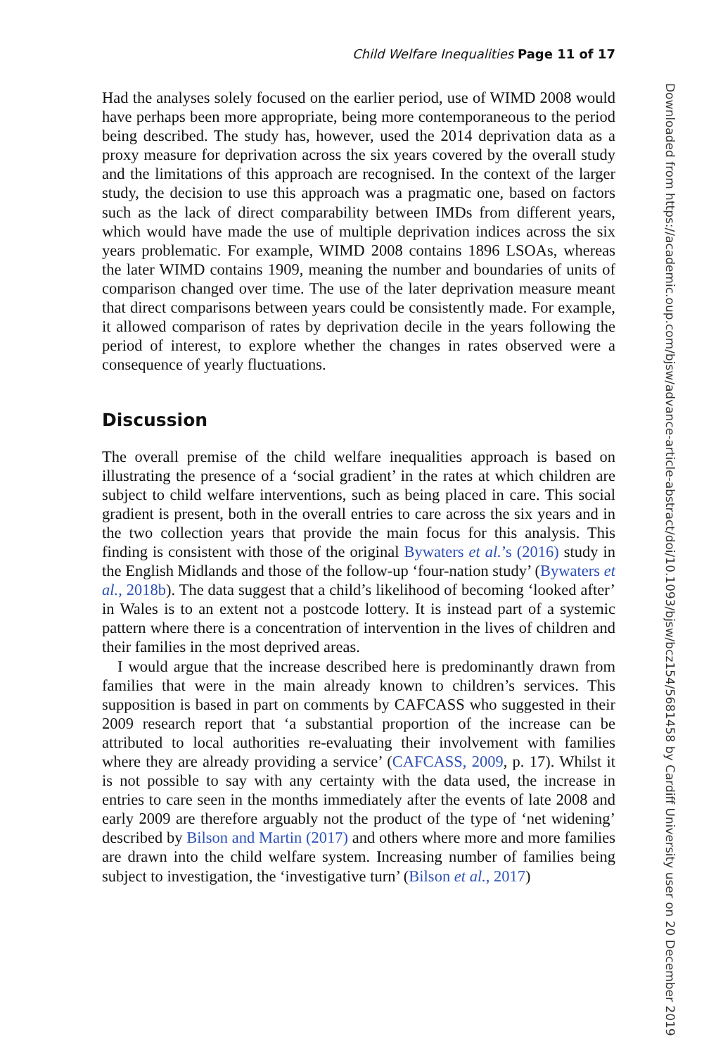Child Welfare Inequalities Page 11 of 17
Had the analyses solely focused on the earlier period, use of WIMD 2008 would have perhaps been more appropriate, being more contemporaneous to the period being described. The study has, however, used the 2014 deprivation data as a proxy measure for deprivation across the six years covered by the overall study and the limitations of this approach are recognised. In the context of the larger study, the decision to use this approach was a pragmatic one, based on factors such as the lack of direct comparability between IMDs from different years, which would have made the use of multiple deprivation indices across the six years problematic. For example, WIMD 2008 contains 1896 LSOAs, whereas the later WIMD contains 1909, meaning the number and boundaries of units of comparison changed over time. The use of the later deprivation measure meant that direct comparisons between years could be consistently made. For example, it allowed comparison of rates by deprivation decile in the years following the period of interest, to explore whether the changes in rates observed were a consequence of yearly fluctuations.
Discussion
The overall premise of the child welfare inequalities approach is based on illustrating the presence of a ‘social gradient’ in the rates at which children are subject to child welfare interventions, such as being placed in care. This social gradient is present, both in the overall entries to care across the six years and in the two collection years that provide the main focus for this analysis. This finding is consistent with those of the original Bywaters et al.’s (2016) study in the English Midlands and those of the follow-up ‘four-nation study’ (Bywaters et al., 2018b). The data suggest that a child’s likelihood of becoming ‘looked after’ in Wales is to an extent not a postcode lottery. It is instead part of a systemic pattern where there is a concentration of intervention in the lives of children and their families in the most deprived areas.
I would argue that the increase described here is predominantly drawn from families that were in the main already known to children’s services. This supposition is based in part on comments by CAFCASS who suggested in their 2009 research report that ‘a substantial proportion of the increase can be attributed to local authorities re-evaluating their involvement with families where they are already providing a service’ (CAFCASS, 2009, p. 17). Whilst it is not possible to say with any certainty with the data used, the increase in entries to care seen in the months immediately after the events of late 2008 and early 2009 are therefore arguably not the product of the type of ‘net widening’ described by Bilson and Martin (2017) and others where more and more families are drawn into the child welfare system. Increasing number of families being subject to investigation, the ‘investigative turn’ (Bilson et al., 2017)
Downloaded from https://academic.oup.com/bjsw/advance-article-abstract/doi/10.1093/bjsw/bcz154/5681458 by Cardiff University user on 20 December 2019